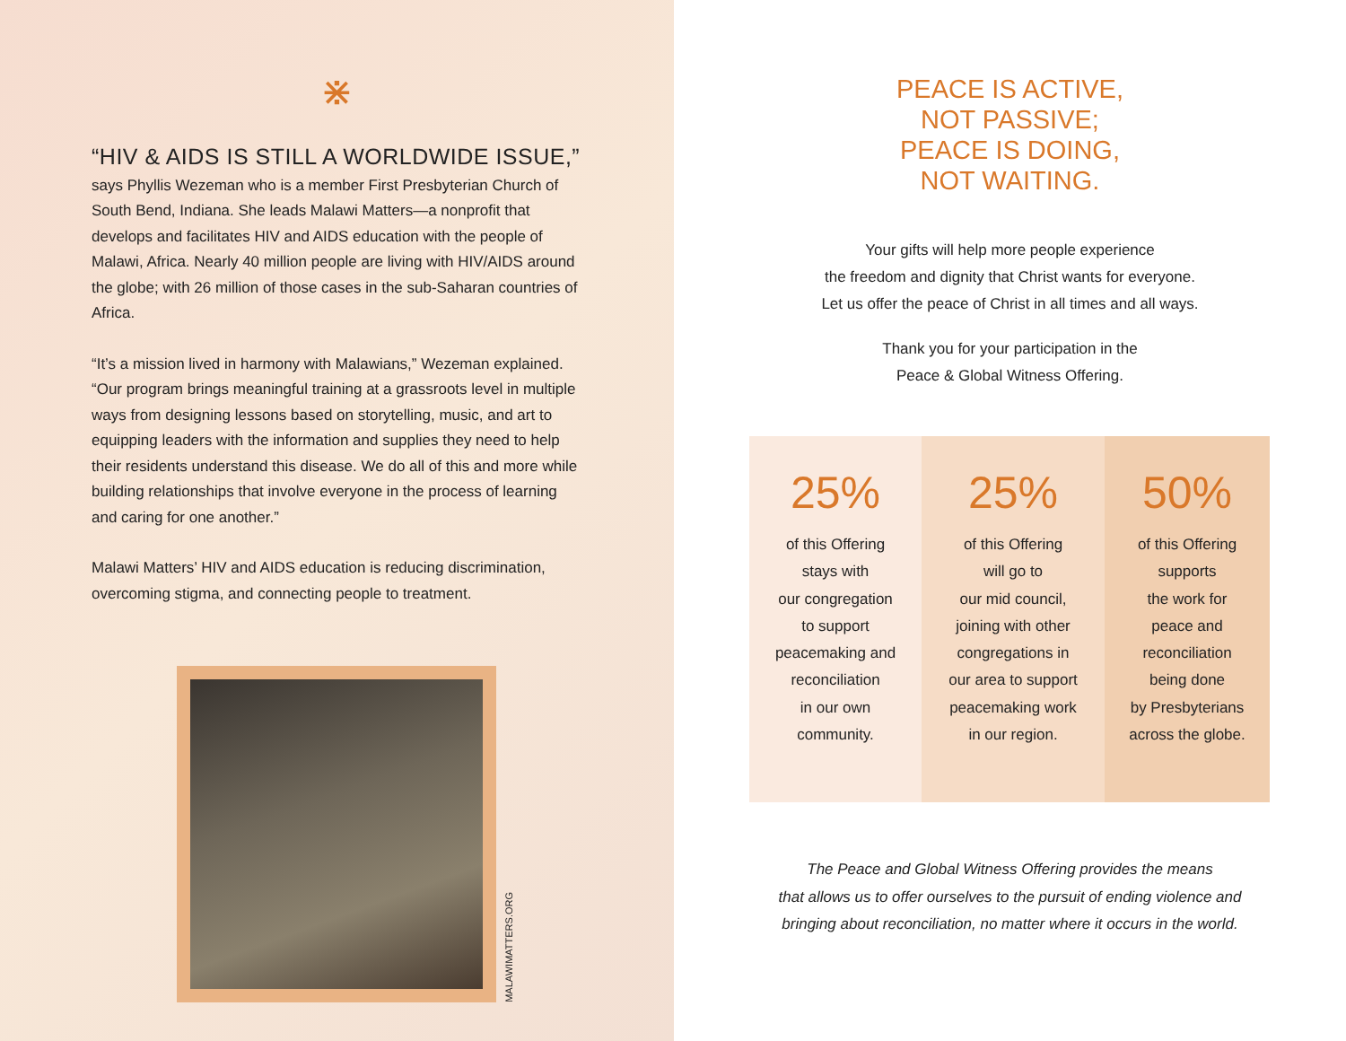⋇
“HIV & AIDS IS STILL A WORLDWIDE ISSUE,”
says Phyllis Wezeman who is a member First Presbyterian Church of South Bend, Indiana. She leads Malawi Matters—a nonprofit that develops and facilitates HIV and AIDS education with the people of Malawi, Africa. Nearly 40 million people are living with HIV/AIDS around the globe; with 26 million of those cases in the sub-Saharan countries of Africa.
“It’s a mission lived in harmony with Malawians,” Wezeman explained. “Our program brings meaningful training at a grassroots level in multiple ways from designing lessons based on storytelling, music, and art to equipping leaders with the information and supplies they need to help their residents understand this disease. We do all of this and more while building relationships that involve everyone in the process of learning and caring for one another.”
Malawi Matters’ HIV and AIDS education is reducing discrimination, overcoming stigma, and connecting people to treatment.
MALAWIMATTERS.ORG
PEACE IS ACTIVE,
NOT PASSIVE;
PEACE IS DOING,
NOT WAITING.
Your gifts will help more people experience
the freedom and dignity that Christ wants for everyone.
Let us offer the peace of Christ in all times and all ways.
Thank you for your participation in the
Peace & Global Witness Offering.
25%
of this Offering
stays with
our congregation
to support
peacemaking and
reconciliation
in our own
community.
25%
of this Offering
will go to
our mid council,
joining with other
congregations in
our area to support
peacemaking work
in our region.
50%
of this Offering
supports
the work for
peace and
reconciliation
being done
by Presbyterians
across the globe.
The Peace and Global Witness Offering provides the means
that allows us to offer ourselves to the pursuit of ending violence and
bringing about reconciliation, no matter where it occurs in the world.